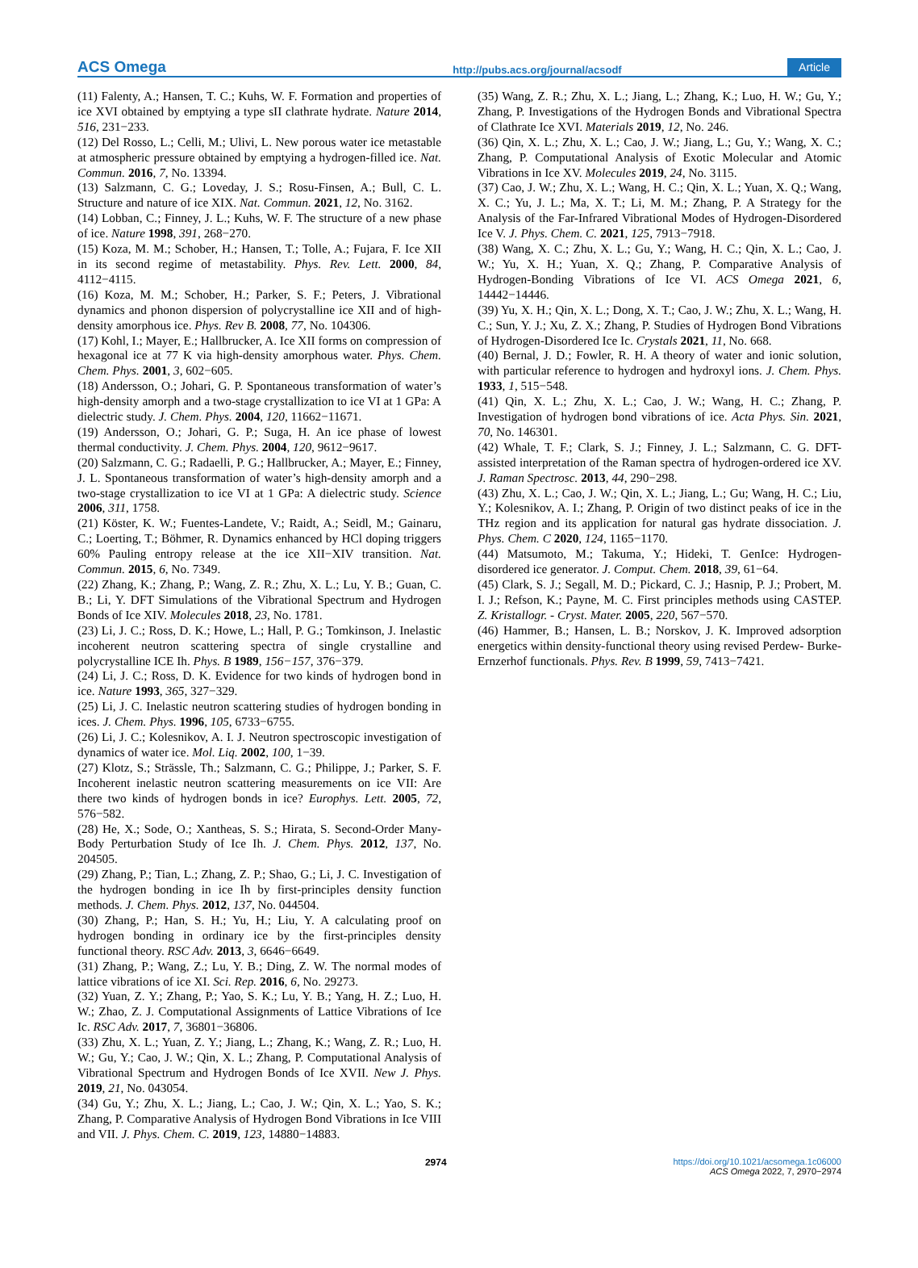ACS Omega http://pubs.acs.org/journal/acsodf Article
(11) Falenty, A.; Hansen, T. C.; Kuhs, W. F. Formation and properties of ice XVI obtained by emptying a type sII clathrate hydrate. Nature 2014, 516, 231−233.
(12) Del Rosso, L.; Celli, M.; Ulivi, L. New porous water ice metastable at atmospheric pressure obtained by emptying a hydrogen-filled ice. Nat. Commun. 2016, 7, No. 13394.
(13) Salzmann, C. G.; Loveday, J. S.; Rosu-Finsen, A.; Bull, C. L. Structure and nature of ice XIX. Nat. Commun. 2021, 12, No. 3162.
(14) Lobban, C.; Finney, J. L.; Kuhs, W. F. The structure of a new phase of ice. Nature 1998, 391, 268−270.
(15) Koza, M. M.; Schober, H.; Hansen, T.; Tolle, A.; Fujara, F. Ice XII in its second regime of metastability. Phys. Rev. Lett. 2000, 84, 4112−4115.
(16) Koza, M. M.; Schober, H.; Parker, S. F.; Peters, J. Vibrational dynamics and phonon dispersion of polycrystalline ice XII and of high-density amorphous ice. Phys. Rev B. 2008, 77, No. 104306.
(17) Kohl, I.; Mayer, E.; Hallbrucker, A. Ice XII forms on compression of hexagonal ice at 77 K via high-density amorphous water. Phys. Chem. Chem. Phys. 2001, 3, 602−605.
(18) Andersson, O.; Johari, G. P. Spontaneous transformation of water’s high-density amorph and a two-stage crystallization to ice VI at 1 GPa: A dielectric study. J. Chem. Phys. 2004, 120, 11662−11671.
(19) Andersson, O.; Johari, G. P.; Suga, H. An ice phase of lowest thermal conductivity. J. Chem. Phys. 2004, 120, 9612−9617.
(20) Salzmann, C. G.; Radaelli, P. G.; Hallbrucker, A.; Mayer, E.; Finney, J. L. Spontaneous transformation of water’s high-density amorph and a two-stage crystallization to ice VI at 1 GPa: A dielectric study. Science 2006, 311, 1758.
(21) Köster, K. W.; Fuentes-Landete, V.; Raidt, A.; Seidl, M.; Gainaru, C.; Loerting, T.; Böhmer, R. Dynamics enhanced by HCl doping triggers 60% Pauling entropy release at the ice XII−XIV transition. Nat. Commun. 2015, 6, No. 7349.
(22) Zhang, K.; Zhang, P.; Wang, Z. R.; Zhu, X. L.; Lu, Y. B.; Guan, C. B.; Li, Y. DFT Simulations of the Vibrational Spectrum and Hydrogen Bonds of Ice XIV. Molecules 2018, 23, No. 1781.
(23) Li, J. C.; Ross, D. K.; Howe, L.; Hall, P. G.; Tomkinson, J. Inelastic incoherent neutron scattering spectra of single crystalline and polycrystalline ICE Ih. Phys. B 1989, 156−157, 376−379.
(24) Li, J. C.; Ross, D. K. Evidence for two kinds of hydrogen bond in ice. Nature 1993, 365, 327−329.
(25) Li, J. C. Inelastic neutron scattering studies of hydrogen bonding in ices. J. Chem. Phys. 1996, 105, 6733−6755.
(26) Li, J. C.; Kolesnikov, A. I. J. Neutron spectroscopic investigation of dynamics of water ice. Mol. Liq. 2002, 100, 1−39.
(27) Klotz, S.; Strässle, Th.; Salzmann, C. G.; Philippe, J.; Parker, S. F. Incoherent inelastic neutron scattering measurements on ice VII: Are there two kinds of hydrogen bonds in ice? Europhys. Lett. 2005, 72, 576−582.
(28) He, X.; Sode, O.; Xantheas, S. S.; Hirata, S. Second-Order Many-Body Perturbation Study of Ice Ih. J. Chem. Phys. 2012, 137, No. 204505.
(29) Zhang, P.; Tian, L.; Zhang, Z. P.; Shao, G.; Li, J. C. Investigation of the hydrogen bonding in ice Ih by first-principles density function methods. J. Chem. Phys. 2012, 137, No. 044504.
(30) Zhang, P.; Han, S. H.; Yu, H.; Liu, Y. A calculating proof on hydrogen bonding in ordinary ice by the first-principles density functional theory. RSC Adv. 2013, 3, 6646−6649.
(31) Zhang, P.; Wang, Z.; Lu, Y. B.; Ding, Z. W. The normal modes of lattice vibrations of ice XI. Sci. Rep. 2016, 6, No. 29273.
(32) Yuan, Z. Y.; Zhang, P.; Yao, S. K.; Lu, Y. B.; Yang, H. Z.; Luo, H. W.; Zhao, Z. J. Computational Assignments of Lattice Vibrations of Ice Ic. RSC Adv. 2017, 7, 36801−36806.
(33) Zhu, X. L.; Yuan, Z. Y.; Jiang, L.; Zhang, K.; Wang, Z. R.; Luo, H. W.; Gu, Y.; Cao, J. W.; Qin, X. L.; Zhang, P. Computational Analysis of Vibrational Spectrum and Hydrogen Bonds of Ice XVII. New J. Phys. 2019, 21, No. 043054.
(34) Gu, Y.; Zhu, X. L.; Jiang, L.; Cao, J. W.; Qin, X. L.; Yao, S. K.; Zhang, P. Comparative Analysis of Hydrogen Bond Vibrations in Ice VIII and VII. J. Phys. Chem. C. 2019, 123, 14880−14883.
(35) Wang, Z. R.; Zhu, X. L.; Jiang, L.; Zhang, K.; Luo, H. W.; Gu, Y.; Zhang, P. Investigations of the Hydrogen Bonds and Vibrational Spectra of Clathrate Ice XVI. Materials 2019, 12, No. 246.
(36) Qin, X. L.; Zhu, X. L.; Cao, J. W.; Jiang, L.; Gu, Y.; Wang, X. C.; Zhang, P. Computational Analysis of Exotic Molecular and Atomic Vibrations in Ice XV. Molecules 2019, 24, No. 3115.
(37) Cao, J. W.; Zhu, X. L.; Wang, H. C.; Qin, X. L.; Yuan, X. Q.; Wang, X. C.; Yu, J. L.; Ma, X. T.; Li, M. M.; Zhang, P. A Strategy for the Analysis of the Far-Infrared Vibrational Modes of Hydrogen-Disordered Ice V. J. Phys. Chem. C. 2021, 125, 7913−7918.
(38) Wang, X. C.; Zhu, X. L.; Gu, Y.; Wang, H. C.; Qin, X. L.; Cao, J. W.; Yu, X. H.; Yuan, X. Q.; Zhang, P. Comparative Analysis of Hydrogen-Bonding Vibrations of Ice VI. ACS Omega 2021, 6, 14442−14446.
(39) Yu, X. H.; Qin, X. L.; Dong, X. T.; Cao, J. W.; Zhu, X. L.; Wang, H. C.; Sun, Y. J.; Xu, Z. X.; Zhang, P. Studies of Hydrogen Bond Vibrations of Hydrogen-Disordered Ice Ic. Crystals 2021, 11, No. 668.
(40) Bernal, J. D.; Fowler, R. H. A theory of water and ionic solution, with particular reference to hydrogen and hydroxyl ions. J. Chem. Phys. 1933, 1, 515−548.
(41) Qin, X. L.; Zhu, X. L.; Cao, J. W.; Wang, H. C.; Zhang, P. Investigation of hydrogen bond vibrations of ice. Acta Phys. Sin. 2021, 70, No. 146301.
(42) Whale, T. F.; Clark, S. J.; Finney, J. L.; Salzmann, C. G. DFT-assisted interpretation of the Raman spectra of hydrogen-ordered ice XV. J. Raman Spectrosc. 2013, 44, 290−298.
(43) Zhu, X. L.; Cao, J. W.; Qin, X. L.; Jiang, L.; Gu; Wang, H. C.; Liu, Y.; Kolesnikov, A. I.; Zhang, P. Origin of two distinct peaks of ice in the THz region and its application for natural gas hydrate dissociation. J. Phys. Chem. C 2020, 124, 1165−1170.
(44) Matsumoto, M.; Takuma, Y.; Hideki, T. GenIce: Hydrogen-disordered ice generator. J. Comput. Chem. 2018, 39, 61−64.
(45) Clark, S. J.; Segall, M. D.; Pickard, C. J.; Hasnip, P. J.; Probert, M. I. J.; Refson, K.; Payne, M. C. First principles methods using CASTEP. Z. Kristallogr. - Cryst. Mater. 2005, 220, 567−570.
(46) Hammer, B.; Hansen, L. B.; Norskov, J. K. Improved adsorption energetics within density-functional theory using revised Perdew- Burke-Ernzerhof functionals. Phys. Rev. B 1999, 59, 7413−7421.
2974 https://doi.org/10.1021/acsomega.1c06000
ACS Omega 2022, 7, 2970−2974